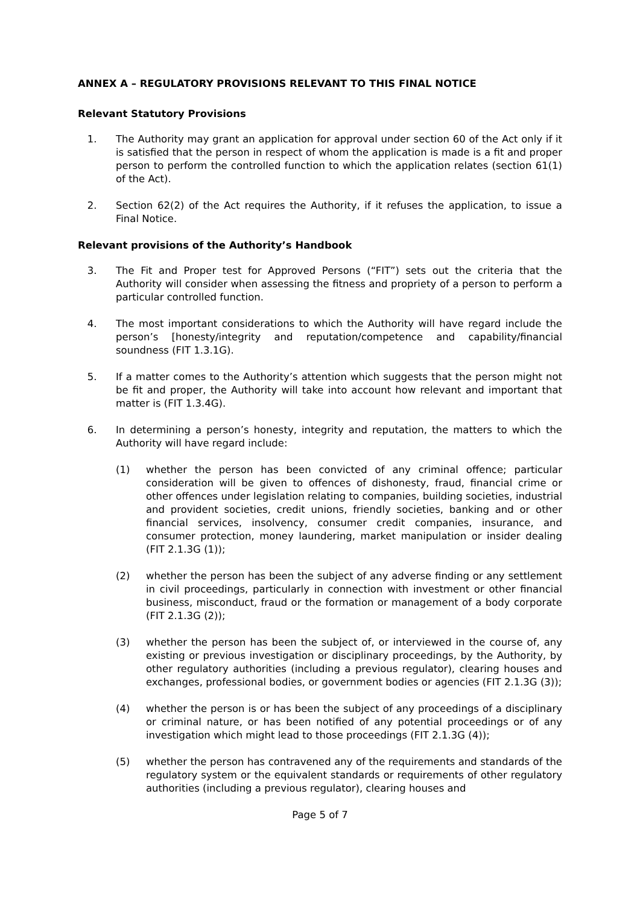ANNEX A – REGULATORY PROVISIONS RELEVANT TO THIS FINAL NOTICE
Relevant Statutory Provisions
1. The Authority may grant an application for approval under section 60 of the Act only if it is satisfied that the person in respect of whom the application is made is a fit and proper person to perform the controlled function to which the application relates (section 61(1) of the Act).
2. Section 62(2) of the Act requires the Authority, if it refuses the application, to issue a Final Notice.
Relevant provisions of the Authority’s Handbook
3. The Fit and Proper test for Approved Persons (“FIT”) sets out the criteria that the Authority will consider when assessing the fitness and propriety of a person to perform a particular controlled function.
4. The most important considerations to which the Authority will have regard include the person’s [honesty/integrity and reputation/competence and capability/financial soundness (FIT 1.3.1G).
5. If a matter comes to the Authority’s attention which suggests that the person might not be fit and proper, the Authority will take into account how relevant and important that matter is (FIT 1.3.4G).
6. In determining a person’s honesty, integrity and reputation, the matters to which the Authority will have regard include:
(1) whether the person has been convicted of any criminal offence; particular consideration will be given to offences of dishonesty, fraud, financial crime or other offences under legislation relating to companies, building societies, industrial and provident societies, credit unions, friendly societies, banking and or other financial services, insolvency, consumer credit companies, insurance, and consumer protection, money laundering, market manipulation or insider dealing (FIT 2.1.3G (1));
(2) whether the person has been the subject of any adverse finding or any settlement in civil proceedings, particularly in connection with investment or other financial business, misconduct, fraud or the formation or management of a body corporate (FIT 2.1.3G (2));
(3) whether the person has been the subject of, or interviewed in the course of, any existing or previous investigation or disciplinary proceedings, by the Authority, by other regulatory authorities (including a previous regulator), clearing houses and exchanges, professional bodies, or government bodies or agencies (FIT 2.1.3G (3));
(4) whether the person is or has been the subject of any proceedings of a disciplinary or criminal nature, or has been notified of any potential proceedings or of any investigation which might lead to those proceedings (FIT 2.1.3G (4));
(5) whether the person has contravened any of the requirements and standards of the regulatory system or the equivalent standards or requirements of other regulatory authorities (including a previous regulator), clearing houses and
Page 5 of 7